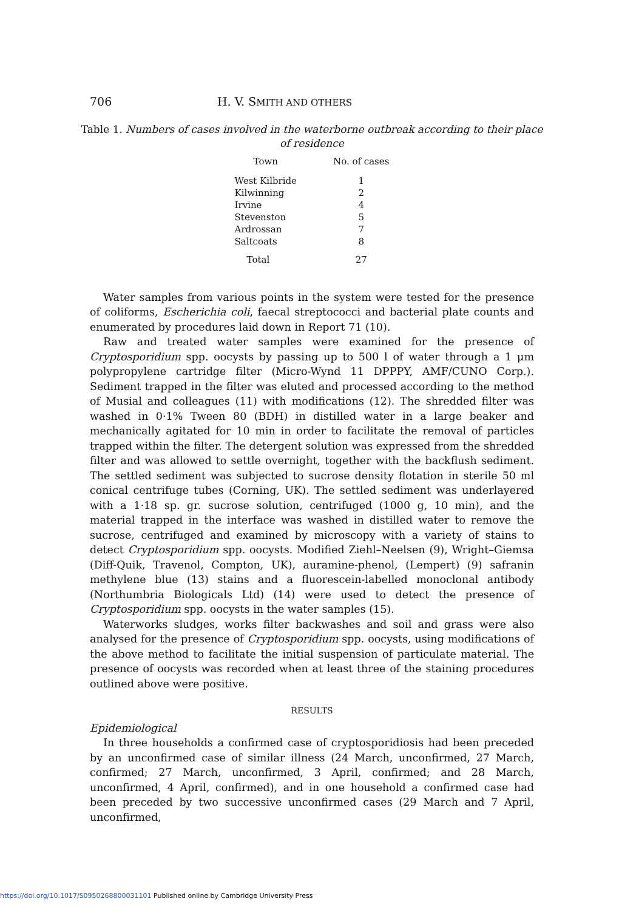706 H. V. SMITH AND OTHERS
Table 1. Numbers of cases involved in the waterborne outbreak according to their place of residence
| Town | No. of cases |
| --- | --- |
| West Kilbride | 1 |
| Kilwinning | 2 |
| Irvine | 4 |
| Stevenston | 5 |
| Ardrossan | 7 |
| Saltcoats | 8 |
| Total | 27 |
Water samples from various points in the system were tested for the presence of coliforms, Escherichia coli, faecal streptococci and bacterial plate counts and enumerated by procedures laid down in Report 71 (10).
Raw and treated water samples were examined for the presence of Cryptosporidium spp. oocysts by passing up to 500 l of water through a 1 μm polypropylene cartridge filter (Micro-Wynd 11 DPPPY, AMF/CUNO Corp.). Sediment trapped in the filter was eluted and processed according to the method of Musial and colleagues (11) with modifications (12). The shredded filter was washed in 0·1% Tween 80 (BDH) in distilled water in a large beaker and mechanically agitated for 10 min in order to facilitate the removal of particles trapped within the filter. The detergent solution was expressed from the shredded filter and was allowed to settle overnight, together with the backflush sediment. The settled sediment was subjected to sucrose density flotation in sterile 50 ml conical centrifuge tubes (Corning, UK). The settled sediment was underlayered with a 1·18 sp. gr. sucrose solution, centrifuged (1000 g, 10 min), and the material trapped in the interface was washed in distilled water to remove the sucrose, centrifuged and examined by microscopy with a variety of stains to detect Cryptosporidium spp. oocysts. Modified Ziehl–Neelsen (9), Wright–Giemsa (Diff-Quik, Travenol, Compton, UK), auramine-phenol, (Lempert) (9) safranin methylene blue (13) stains and a fluorescein-labelled monoclonal antibody (Northumbria Biologicals Ltd) (14) were used to detect the presence of Cryptosporidium spp. oocysts in the water samples (15).
Waterworks sludges, works filter backwashes and soil and grass were also analysed for the presence of Cryptosporidium spp. oocysts, using modifications of the above method to facilitate the initial suspension of particulate material. The presence of oocysts was recorded when at least three of the staining procedures outlined above were positive.
RESULTS
Epidemiological
In three households a confirmed case of cryptosporidiosis had been preceded by an unconfirmed case of similar illness (24 March, unconfirmed, 27 March, confirmed; 27 March, unconfirmed, 3 April, confirmed; and 28 March, unconfirmed, 4 April, confirmed), and in one household a confirmed case had been preceded by two successive unconfirmed cases (29 March and 7 April, unconfirmed,
https://doi.org/10.1017/S0950268800031101 Published online by Cambridge University Press